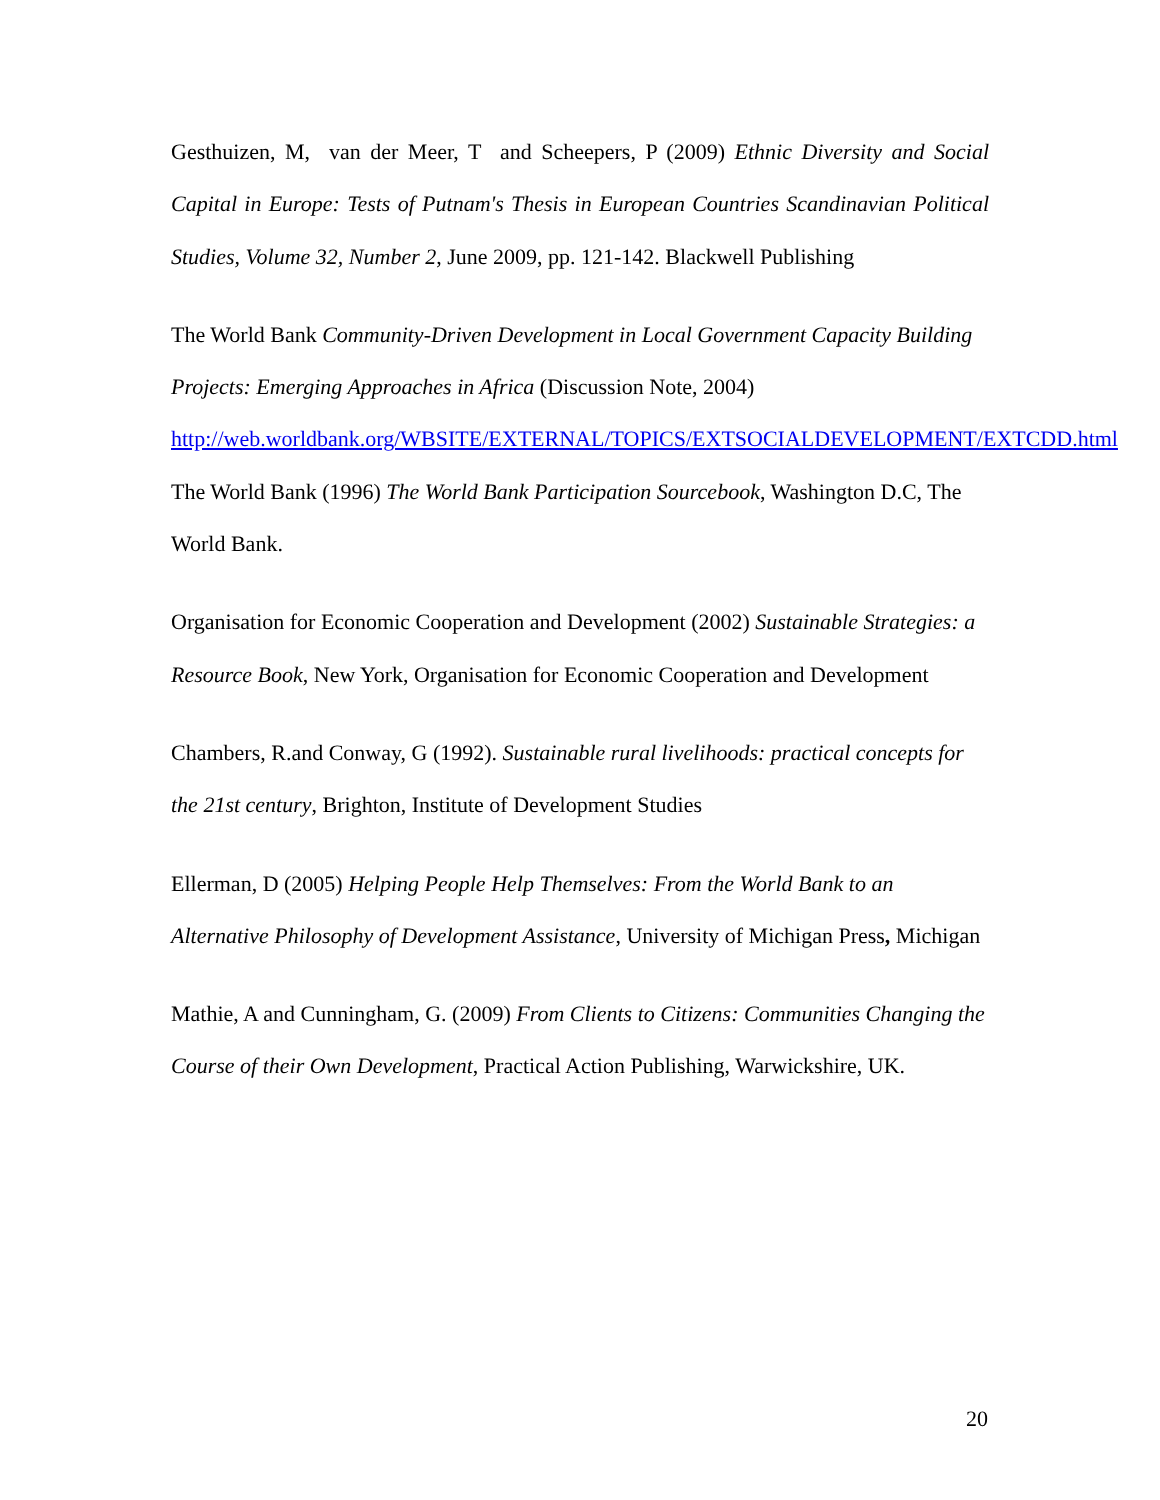Gesthuizen, M, van der Meer, T and Scheepers, P (2009) Ethnic Diversity and Social Capital in Europe: Tests of Putnam's Thesis in European Countries Scandinavian Political Studies, Volume 32, Number 2, June 2009, pp. 121-142. Blackwell Publishing
The World Bank Community-Driven Development in Local Government Capacity Building Projects: Emerging Approaches in Africa (Discussion Note, 2004) http://web.worldbank.org/WBSITE/EXTERNAL/TOPICS/EXTSOCIALDEVELOPMENT/EXTCDD.html
The World Bank (1996) The World Bank Participation Sourcebook, Washington D.C, The World Bank.
Organisation for Economic Cooperation and Development (2002) Sustainable Strategies: a Resource Book, New York, Organisation for Economic Cooperation and Development
Chambers, R.and Conway, G (1992). Sustainable rural livelihoods: practical concepts for the 21st century, Brighton, Institute of Development Studies
Ellerman, D (2005) Helping People Help Themselves: From the World Bank to an Alternative Philosophy of Development Assistance, University of Michigan Press, Michigan
Mathie, A and Cunningham, G. (2009) From Clients to Citizens: Communities Changing the Course of their Own Development, Practical Action Publishing, Warwickshire, UK.
20